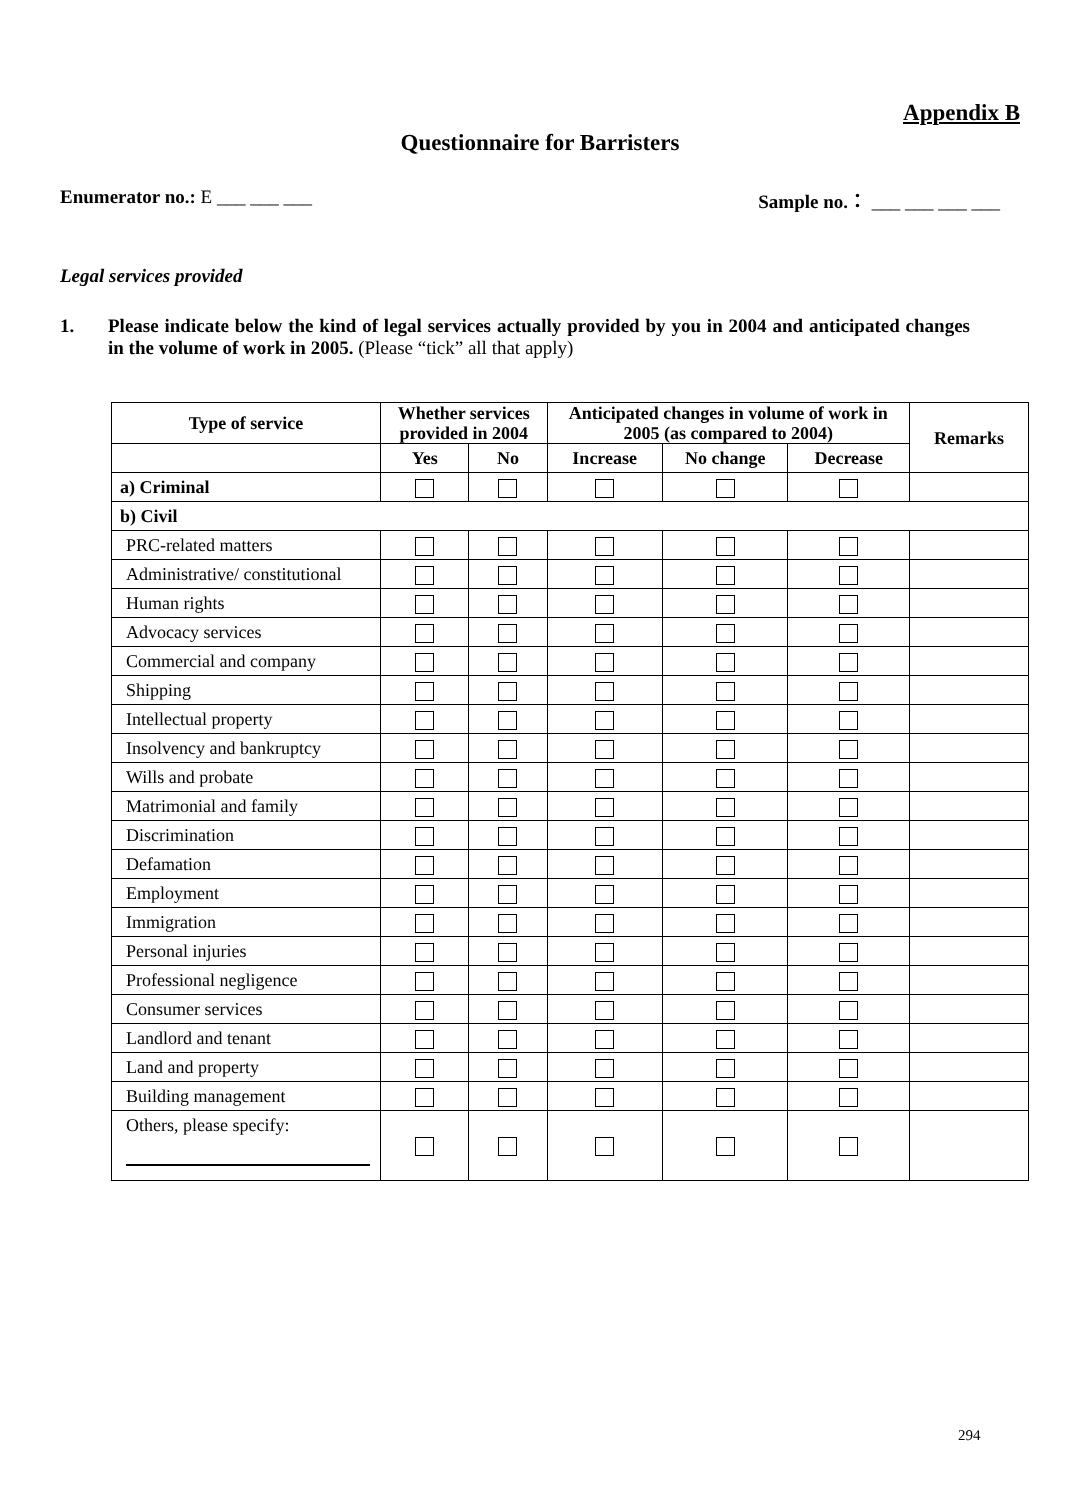Appendix B
Questionnaire for Barristers
Enumerator no.: E ___ ___ ___ Sample no.： ___ ___ ___ ___
Legal services provided
1. Please indicate below the kind of legal services actually provided by you in 2004 and anticipated changes in the volume of work in 2005. (Please “tick” all that apply)
| Type of service | Whether services provided in 2004 | | Anticipated changes in volume of work in 2005 (as compared to 2004) | | | Remarks |
| --- | --- | --- | --- | --- | --- | --- |
| | Yes | No | Increase | No change | Decrease | |
| a) Criminal | | | | | | |
| b) Civil | | | | | | |
| PRC-related matters | | | | | | |
| Administrative/ constitutional | | | | | | |
| Human rights | | | | | | |
| Advocacy services | | | | | | |
| Commercial and company | | | | | | |
| Shipping | | | | | | |
| Intellectual property | | | | | | |
| Insolvency and bankruptcy | | | | | | |
| Wills and probate | | | | | | |
| Matrimonial and family | | | | | | |
| Discrimination | | | | | | |
| Defamation | | | | | | |
| Employment | | | | | | |
| Immigration | | | | | | |
| Personal injuries | | | | | | |
| Professional negligence | | | | | | |
| Consumer services | | | | | | |
| Landlord and tenant | | | | | | |
| Land and property | | | | | | |
| Building management | | | | | | |
| Others, please specify: | | | | | | |
294